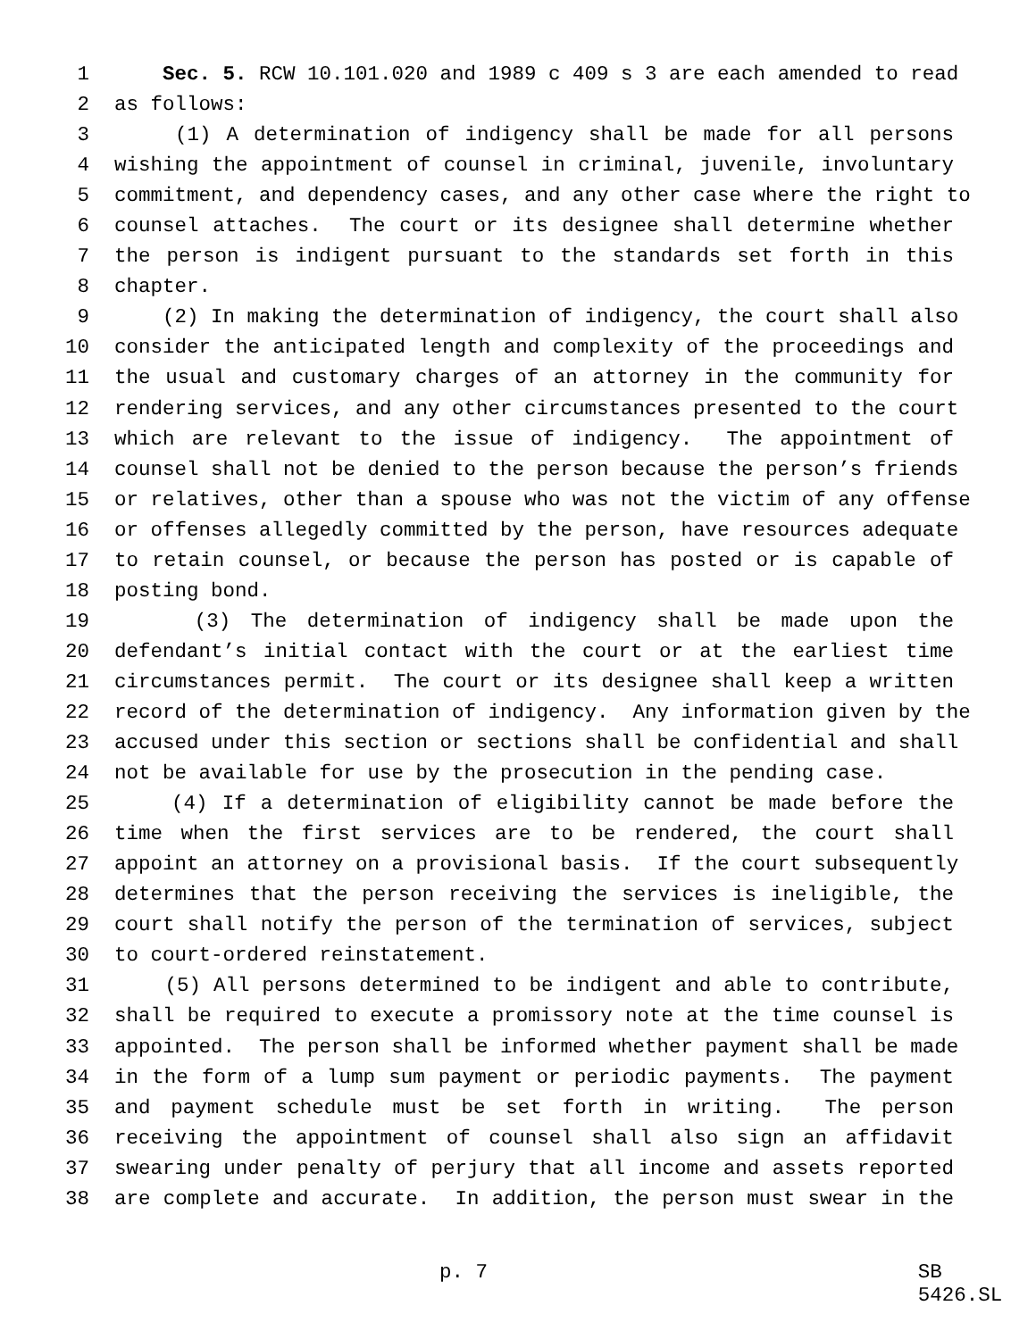1 Sec. 5. RCW 10.101.020 and 1989 c 409 s 3 are each amended to read
2 as follows:
3 (1) A determination of indigency shall be made for all persons
4 wishing the appointment of counsel in criminal, juvenile, involuntary
5 commitment, and dependency cases, and any other case where the right to
6 counsel attaches. The court or its designee shall determine whether
7 the person is indigent pursuant to the standards set forth in this
8 chapter.
9 (2) In making the determination of indigency, the court shall also
10 consider the anticipated length and complexity of the proceedings and
11 the usual and customary charges of an attorney in the community for
12 rendering services, and any other circumstances presented to the court
13 which are relevant to the issue of indigency. The appointment of
14 counsel shall not be denied to the person because the person’s friends
15 or relatives, other than a spouse who was not the victim of any offense
16 or offenses allegedly committed by the person, have resources adequate
17 to retain counsel, or because the person has posted or is capable of
18 posting bond.
19 (3) The determination of indigency shall be made upon the
20 defendant’s initial contact with the court or at the earliest time
21 circumstances permit. The court or its designee shall keep a written
22 record of the determination of indigency. Any information given by the
23 accused under this section or sections shall be confidential and shall
24 not be available for use by the prosecution in the pending case.
25 (4) If a determination of eligibility cannot be made before the
26 time when the first services are to be rendered, the court shall
27 appoint an attorney on a provisional basis. If the court subsequently
28 determines that the person receiving the services is ineligible, the
29 court shall notify the person of the termination of services, subject
30 to court-ordered reinstatement.
31 (5) All persons determined to be indigent and able to contribute,
32 shall be required to execute a promissory note at the time counsel is
33 appointed. The person shall be informed whether payment shall be made
34 in the form of a lump sum payment or periodic payments. The payment
35 and payment schedule must be set forth in writing. The person
36 receiving the appointment of counsel shall also sign an affidavit
37 swearing under penalty of perjury that all income and assets reported
38 are complete and accurate. In addition, the person must swear in the
p. 7 SB 5426.SL